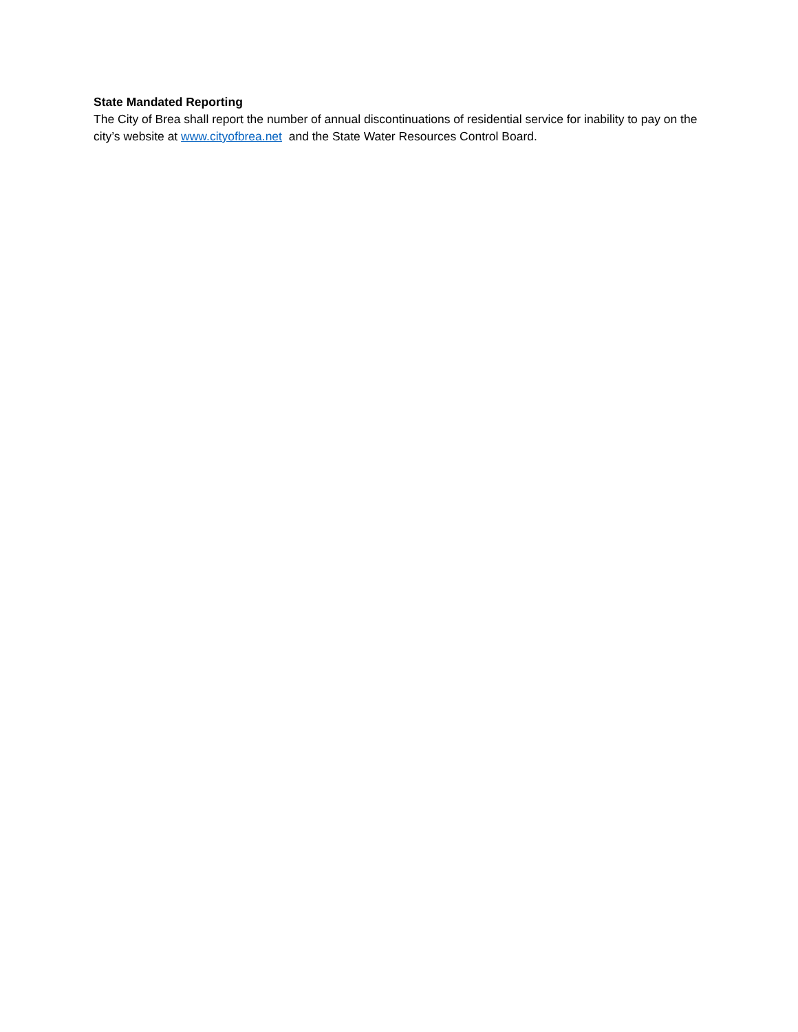State Mandated Reporting
The City of Brea shall report the number of annual discontinuations of residential service for inability to pay on the city’s website at www.cityofbrea.net and the State Water Resources Control Board.